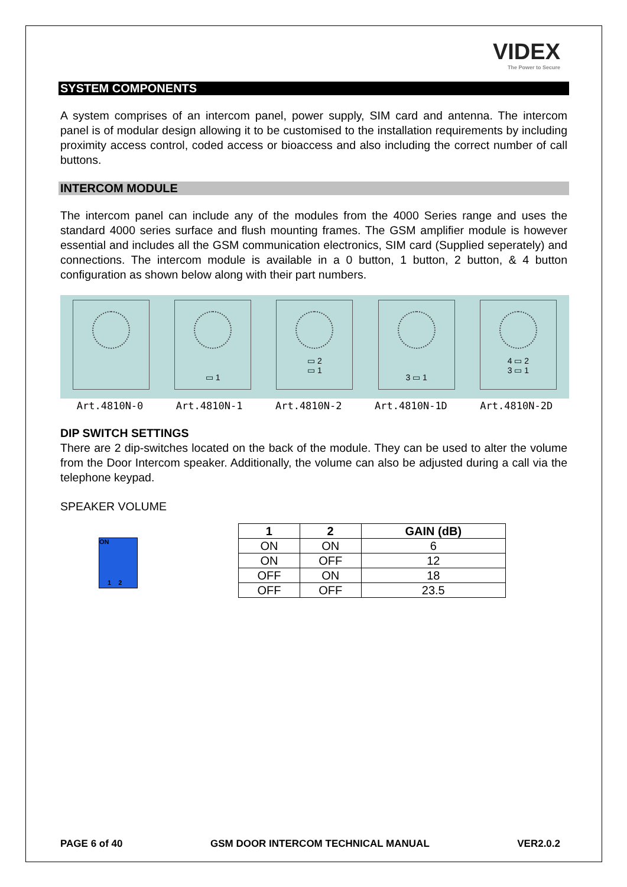VIDEX The Power to Secure
SYSTEM COMPONENTS
A system comprises of an intercom panel, power supply, SIM card and antenna. The intercom panel is of modular design allowing it to be customised to the installation requirements by including proximity access control, coded access or bioaccess and also including the correct number of call buttons.
INTERCOM MODULE
The intercom panel can include any of the modules from the 4000 Series range and uses the standard 4000 series surface and flush mounting frames. The GSM amplifier module is however essential and includes all the GSM communication electronics, SIM card (Supplied seperately) and connections. The intercom module is available in a 0 button, 1 button, 2 button, & 4 button configuration as shown below along with their part numbers.
▭ 1
▭ 2
▭ 1
3 ▭ 1
4 ▭ 2
3 ▭ 1
Art.4810N-0 Art.4810N-1 Art.4810N-2 Art.4810N-1D Art.4810N-2D
DIP SWITCH SETTINGS
There are 2 dip-switches located on the back of the module. They can be used to alter the volume from the Door Intercom speaker. Additionally, the volume can also be adjusted during a call via the telephone keypad.
SPEAKER VOLUME
ON
1 2
| 1 | 2 | GAIN (dB) |
| --- | --- | --- |
| ON | ON | 6 |
| ON | OFF | 12 |
| OFF | ON | 18 |
| OFF | OFF | 23.5 |
PAGE 6 of 40 GSM DOOR INTERCOM TECHNICAL MANUAL VER2.0.2